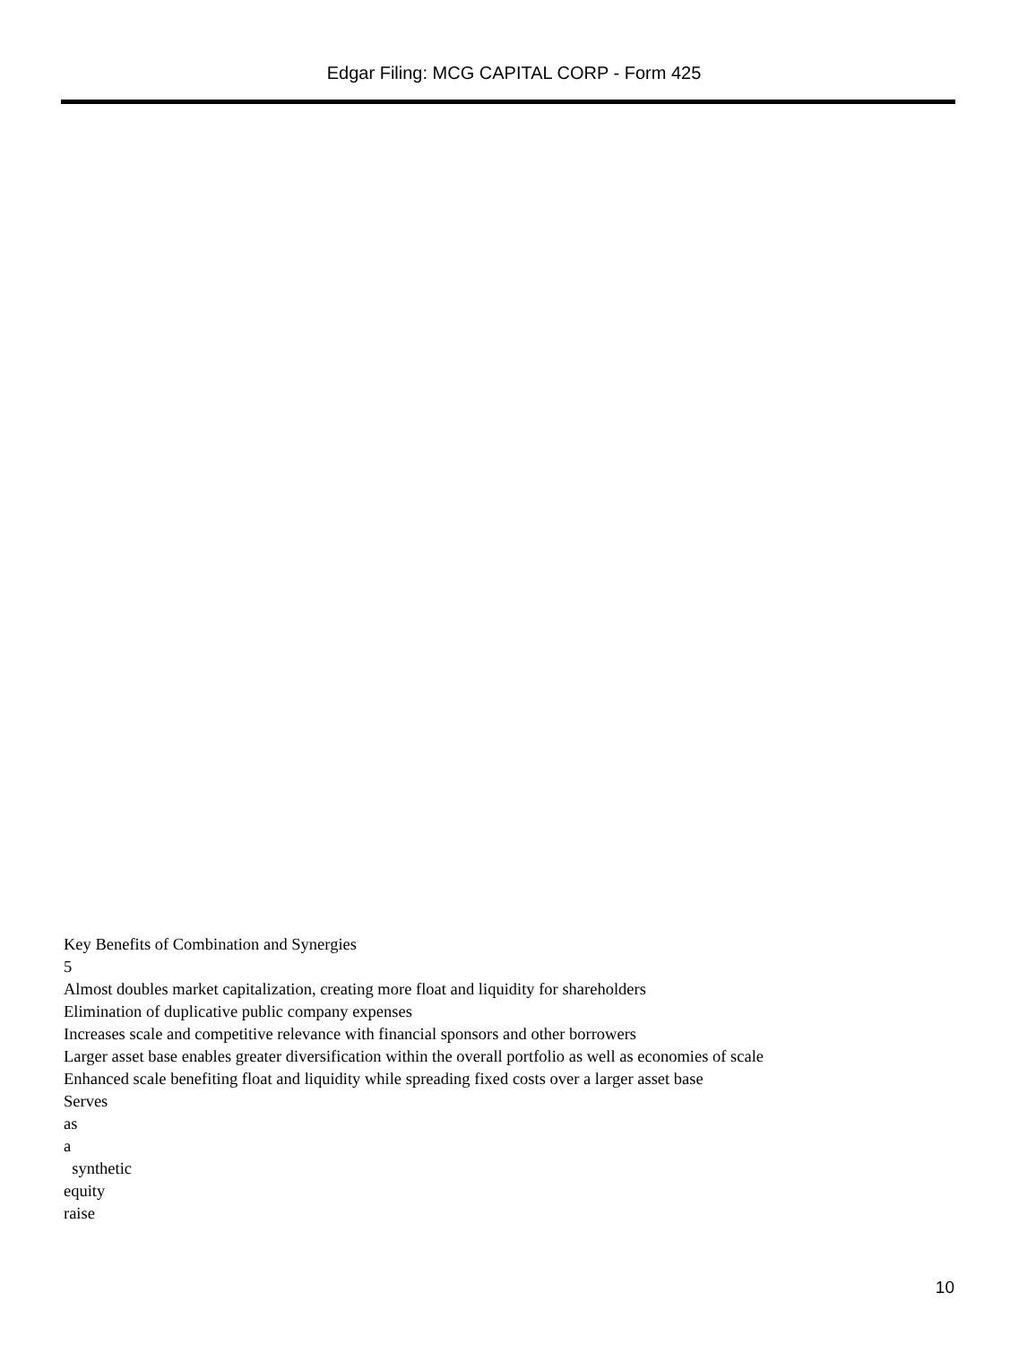Edgar Filing: MCG CAPITAL CORP - Form 425
Key Benefits of Combination and Synergies
5
Almost doubles market capitalization, creating more float and liquidity for shareholders
Elimination of duplicative public company expenses
Increases scale and competitive relevance with financial sponsors and other borrowers
Larger asset base enables greater diversification within the overall portfolio as well as economies of scale
Enhanced scale benefiting float and liquidity while spreading fixed costs over a larger asset base
Serves
as
a
synthetic
equity
raise
10